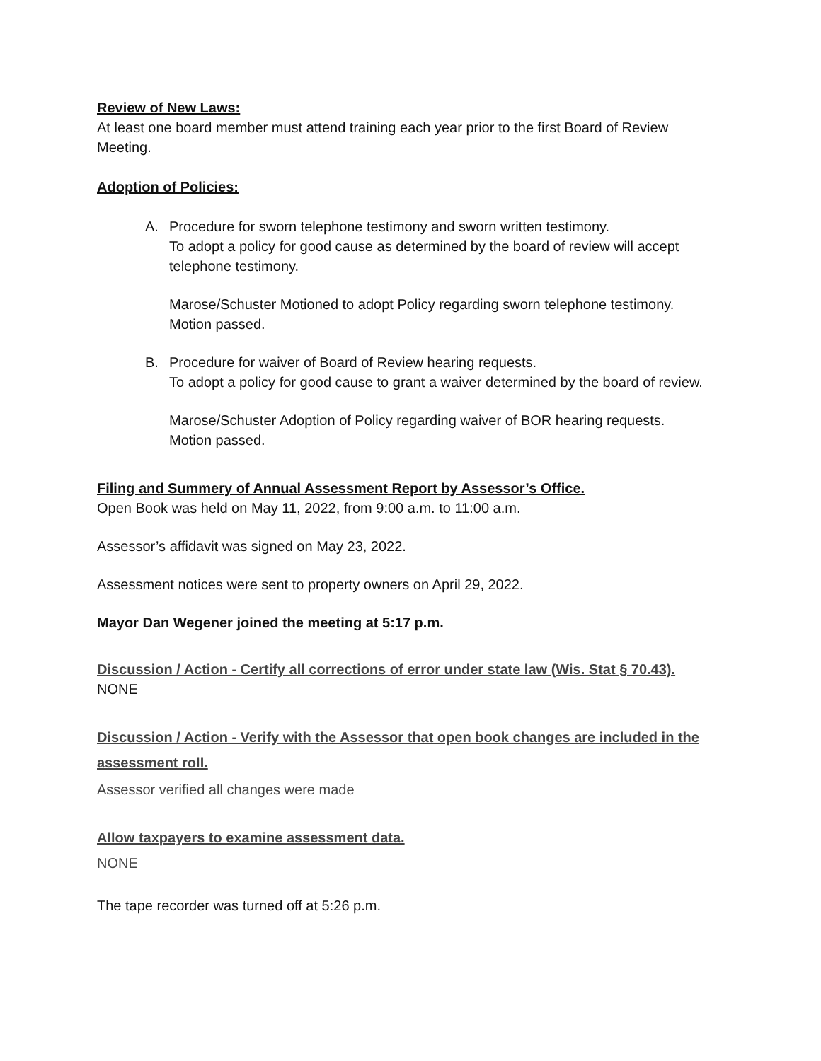Review of New Laws:
At least one board member must attend training each year prior to the first Board of Review Meeting.
Adoption of Policies:
A. Procedure for sworn telephone testimony and sworn written testimony.
To adopt a policy for good cause as determined by the board of review will accept telephone testimony.
Marose/Schuster Motioned to adopt Policy regarding sworn telephone testimony. Motion passed.
B. Procedure for waiver of Board of Review hearing requests.
To adopt a policy for good cause to grant a waiver determined by the board of review.
Marose/Schuster Adoption of Policy regarding waiver of BOR hearing requests. Motion passed.
Filing and Summery of Annual Assessment Report by Assessor’s Office.
Open Book was held on May 11, 2022, from 9:00 a.m. to 11:00 a.m.
Assessor’s affidavit was signed on May 23, 2022.
Assessment notices were sent to property owners on April 29, 2022.
Mayor Dan Wegener joined the meeting at 5:17 p.m.
Discussion / Action - Certify all corrections of error under state law (Wis. Stat § 70.43).
NONE
Discussion / Action - Verify with the Assessor that open book changes are included in the assessment roll.
Assessor verified all changes were made
Allow taxpayers to examine assessment data.
NONE
The tape recorder was turned off at 5:26 p.m.